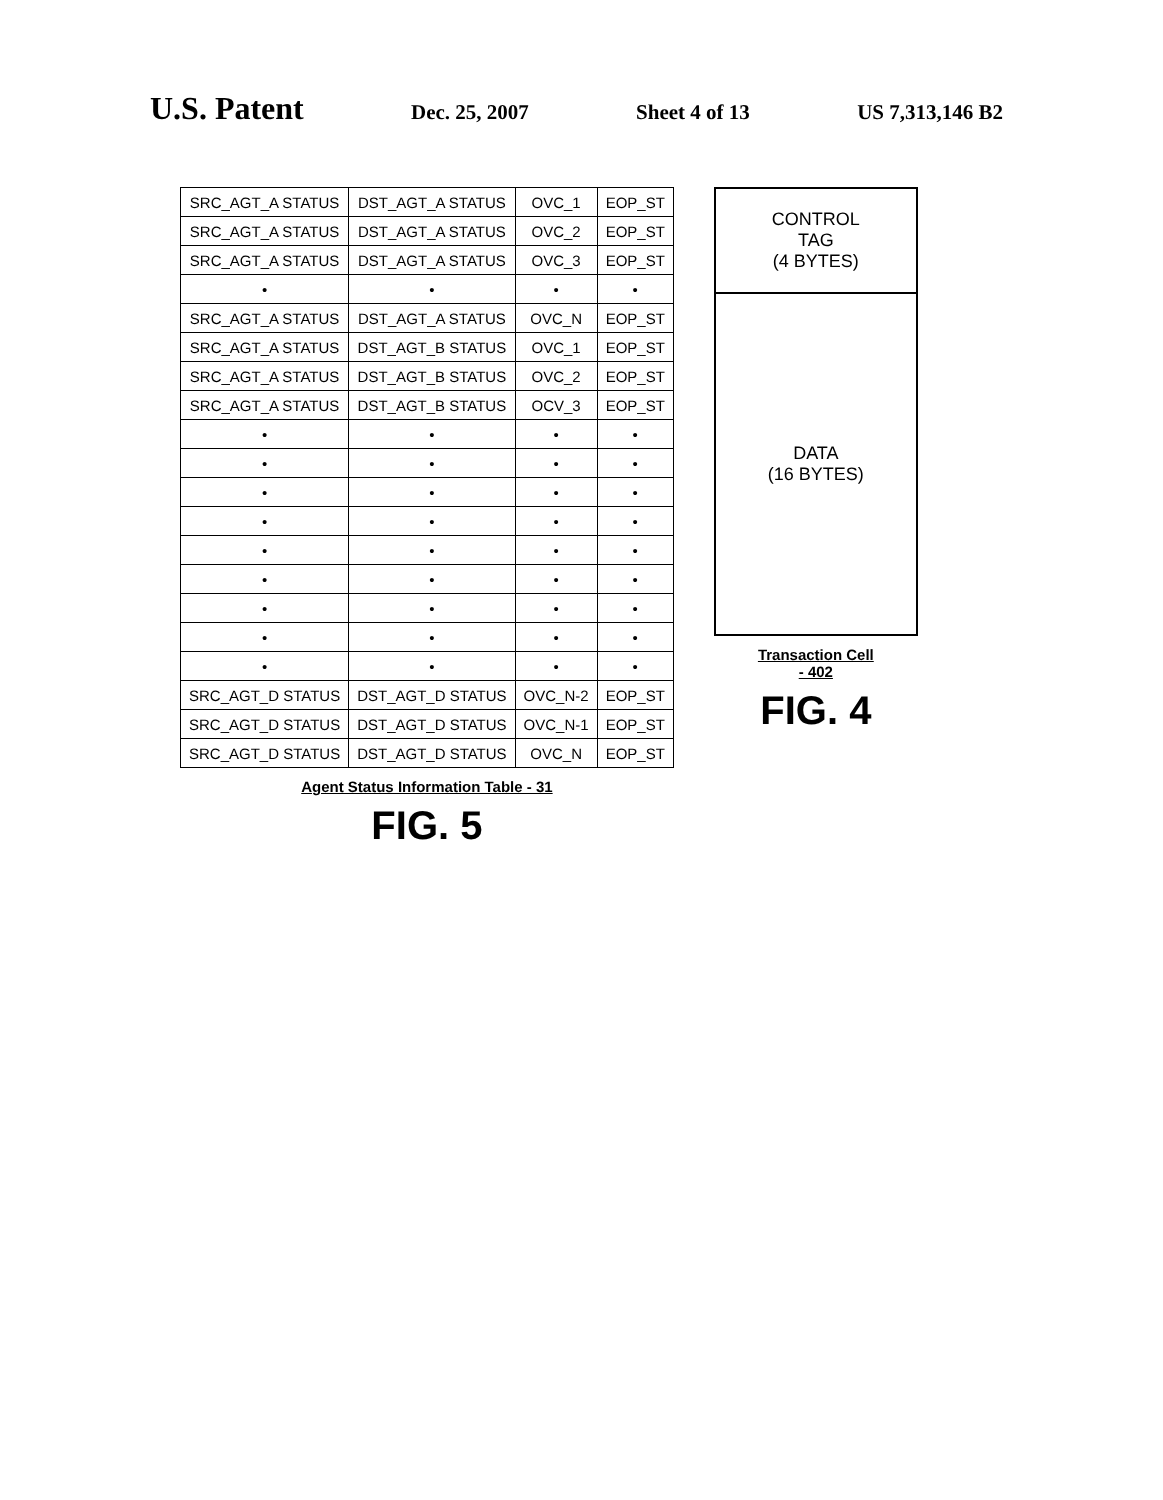U.S. Patent Dec. 25, 2007 Sheet 4 of 13 US 7,313,146 B2
| SRC_AGT_A STATUS | DST_AGT_A STATUS | OVC_1 | EOP_ST |
| SRC_AGT_A STATUS | DST_AGT_A STATUS | OVC_2 | EOP_ST |
| SRC_AGT_A STATUS | DST_AGT_A STATUS | OVC_3 | EOP_ST |
| • | • | • | • |
| SRC_AGT_A STATUS | DST_AGT_A STATUS | OVC_N | EOP_ST |
| SRC_AGT_A STATUS | DST_AGT_B STATUS | OVC_1 | EOP_ST |
| SRC_AGT_A STATUS | DST_AGT_B STATUS | OVC_2 | EOP_ST |
| SRC_AGT_A STATUS | DST_AGT_B STATUS | OCV_3 | EOP_ST |
| • | • | • | • |
| • | • | • | • |
| • | • | • | • |
| • | • | • | • |
| • | • | • | • |
| • | • | • | • |
| • | • | • | • |
| • | • | • | • |
| • | • | • | • |
| SRC_AGT_D STATUS | DST_AGT_D STATUS | OVC_N-2 | EOP_ST |
| SRC_AGT_D STATUS | DST_AGT_D STATUS | OVC_N-1 | EOP_ST |
| SRC_AGT_D STATUS | DST_AGT_D STATUS | OVC_N | EOP_ST |
Agent Status Information Table - 31
FIG. 5
CONTROL
TAG
(4 BYTES)
DATA
(16 BYTES)
Transaction Cell
- 402
FIG. 4